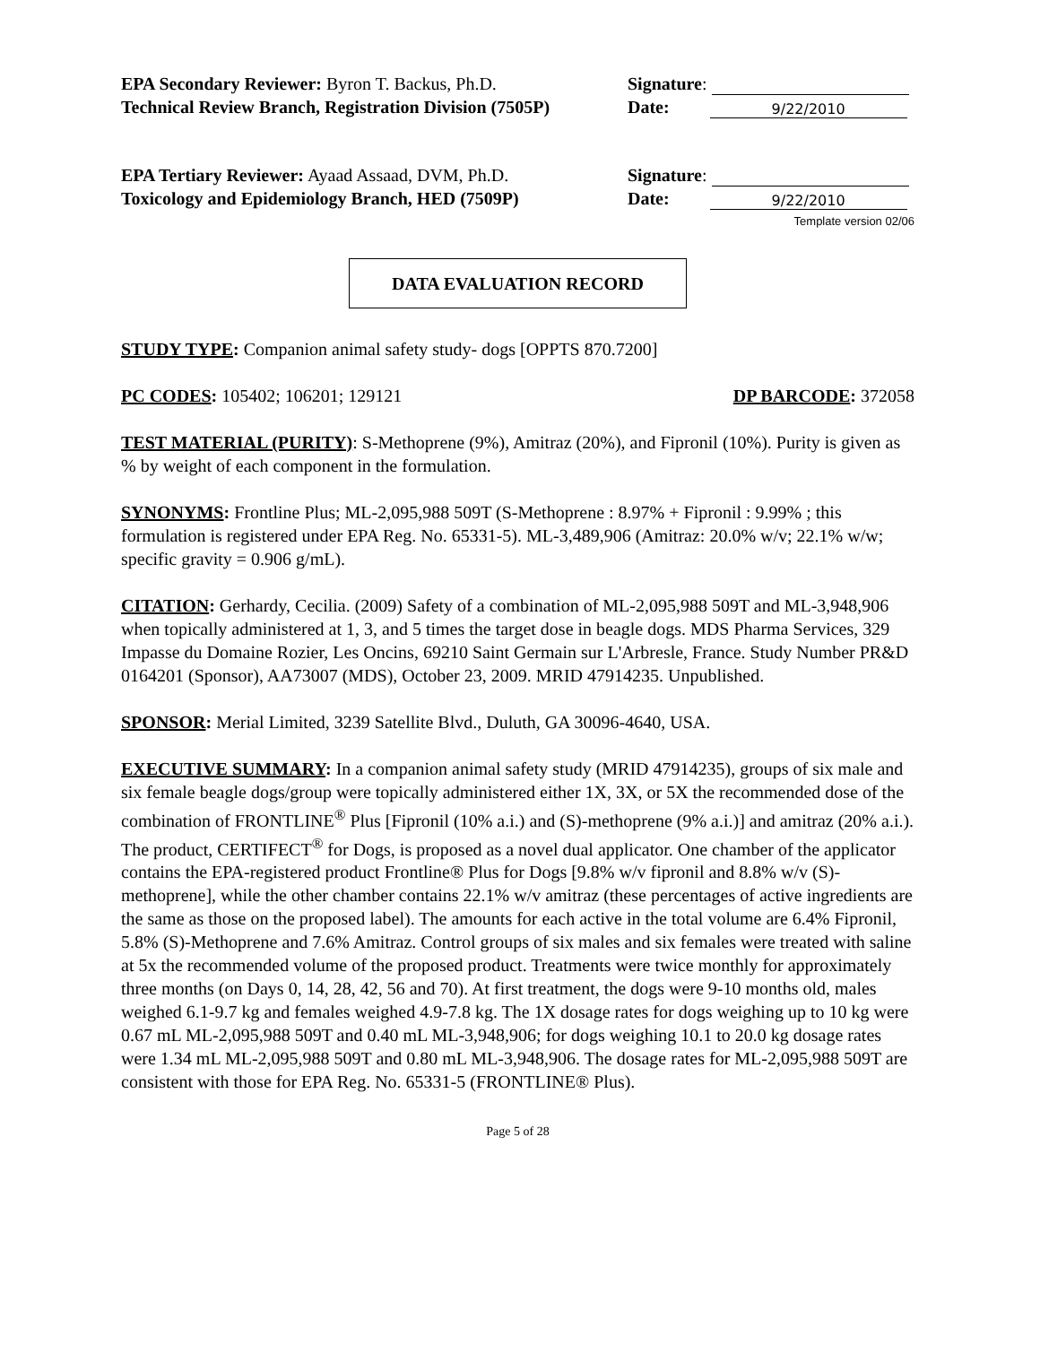EPA Secondary Reviewer: Byron T. Backus, Ph.D.
Technical Review Branch, Registration Division (7505P)
Signature:
Date: 9/22/2010
EPA Tertiary Reviewer: Ayaad Assaad, DVM, Ph.D.
Toxicology and Epidemiology Branch, HED (7509P)
Signature:
Date: 9/22/2010
Template version 02/06
DATA EVALUATION RECORD
STUDY TYPE: Companion animal safety study- dogs [OPPTS 870.7200]
PC CODES: 105402; 106201; 129121 DP BARCODE: 372058
TEST MATERIAL (PURITY): S-Methoprene (9%), Amitraz (20%), and Fipronil (10%). Purity is given as % by weight of each component in the formulation.
SYNONYMS: Frontline Plus; ML-2,095,988 509T (S-Methoprene : 8.97% + Fipronil : 9.99% ; this formulation is registered under EPA Reg. No. 65331-5). ML-3,489,906 (Amitraz: 20.0% w/v; 22.1% w/w; specific gravity = 0.906 g/mL).
CITATION: Gerhardy, Cecilia. (2009) Safety of a combination of ML-2,095,988 509T and ML-3,948,906 when topically administered at 1, 3, and 5 times the target dose in beagle dogs. MDS Pharma Services, 329 Impasse du Domaine Rozier, Les Oncins, 69210 Saint Germain sur L'Arbresle, France. Study Number PR&D 0164201 (Sponsor), AA73007 (MDS), October 23, 2009. MRID 47914235. Unpublished.
SPONSOR: Merial Limited, 3239 Satellite Blvd., Duluth, GA 30096-4640, USA.
EXECUTIVE SUMMARY: In a companion animal safety study (MRID 47914235), groups of six male and six female beagle dogs/group were topically administered either 1X, 3X, or 5X the recommended dose of the combination of FRONTLINE<sup>®</sup> Plus [Fipronil (10% a.i.) and (S)-methoprene (9% a.i.)] and amitraz (20% a.i.). The product, CERTIFECT<sup>®</sup> for Dogs, is proposed as a novel dual applicator. One chamber of the applicator contains the EPA-registered product Frontline® Plus for Dogs [9.8% w/v fipronil and 8.8% w/v (S)-methoprene], while the other chamber contains 22.1% w/v amitraz (these percentages of active ingredients are the same as those on the proposed label). The amounts for each active in the total volume are 6.4% Fipronil, 5.8% (S)-Methoprene and 7.6% Amitraz. Control groups of six males and six females were treated with saline at 5x the recommended volume of the proposed product. Treatments were twice monthly for approximately three months (on Days 0, 14, 28, 42, 56 and 70). At first treatment, the dogs were 9-10 months old, males weighed 6.1-9.7 kg and females weighed 4.9-7.8 kg. The 1X dosage rates for dogs weighing up to 10 kg were 0.67 mL ML-2,095,988 509T and 0.40 mL ML-3,948,906; for dogs weighing 10.1 to 20.0 kg dosage rates were 1.34 mL ML-2,095,988 509T and 0.80 mL ML-3,948,906. The dosage rates for ML-2,095,988 509T are consistent with those for EPA Reg. No. 65331-5 (FRONTLINE® Plus).
Page 5 of 28